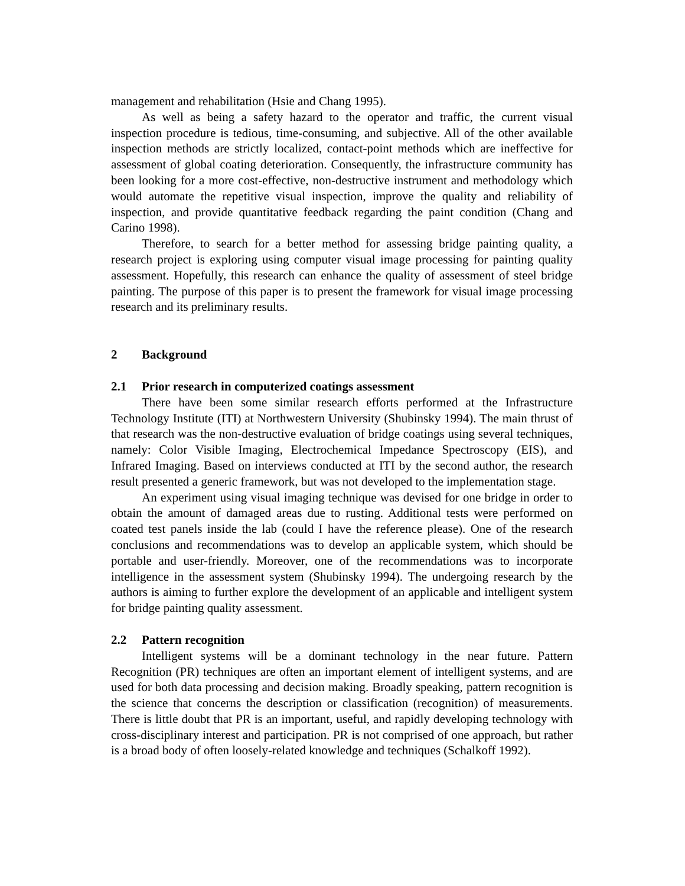management and rehabilitation (Hsie and Chang 1995).
As well as being a safety hazard to the operator and traffic, the current visual inspection procedure is tedious, time-consuming, and subjective. All of the other available inspection methods are strictly localized, contact-point methods which are ineffective for assessment of global coating deterioration. Consequently, the infrastructure community has been looking for a more cost-effective, non-destructive instrument and methodology which would automate the repetitive visual inspection, improve the quality and reliability of inspection, and provide quantitative feedback regarding the paint condition (Chang and Carino 1998).
Therefore, to search for a better method for assessing bridge painting quality, a research project is exploring using computer visual image processing for painting quality assessment. Hopefully, this research can enhance the quality of assessment of steel bridge painting. The purpose of this paper is to present the framework for visual image processing research and its preliminary results.
2 Background
2.1 Prior research in computerized coatings assessment
There have been some similar research efforts performed at the Infrastructure Technology Institute (ITI) at Northwestern University (Shubinsky 1994). The main thrust of that research was the non-destructive evaluation of bridge coatings using several techniques, namely: Color Visible Imaging, Electrochemical Impedance Spectroscopy (EIS), and Infrared Imaging. Based on interviews conducted at ITI by the second author, the research result presented a generic framework, but was not developed to the implementation stage.
An experiment using visual imaging technique was devised for one bridge in order to obtain the amount of damaged areas due to rusting. Additional tests were performed on coated test panels inside the lab (could I have the reference please). One of the research conclusions and recommendations was to develop an applicable system, which should be portable and user-friendly. Moreover, one of the recommendations was to incorporate intelligence in the assessment system (Shubinsky 1994). The undergoing research by the authors is aiming to further explore the development of an applicable and intelligent system for bridge painting quality assessment.
2.2 Pattern recognition
Intelligent systems will be a dominant technology in the near future. Pattern Recognition (PR) techniques are often an important element of intelligent systems, and are used for both data processing and decision making. Broadly speaking, pattern recognition is the science that concerns the description or classification (recognition) of measurements. There is little doubt that PR is an important, useful, and rapidly developing technology with cross-disciplinary interest and participation. PR is not comprised of one approach, but rather is a broad body of often loosely-related knowledge and techniques (Schalkoff 1992).